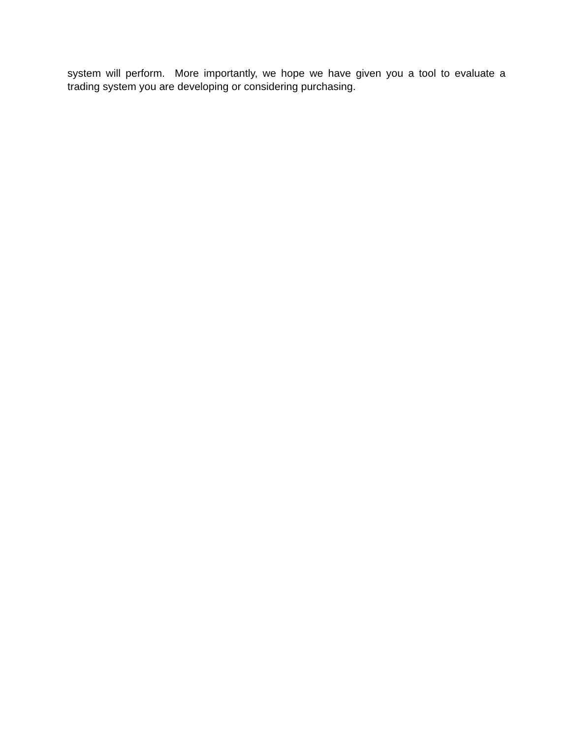system will perform. More importantly, we hope we have given you a tool to evaluate a trading system you are developing or considering purchasing.